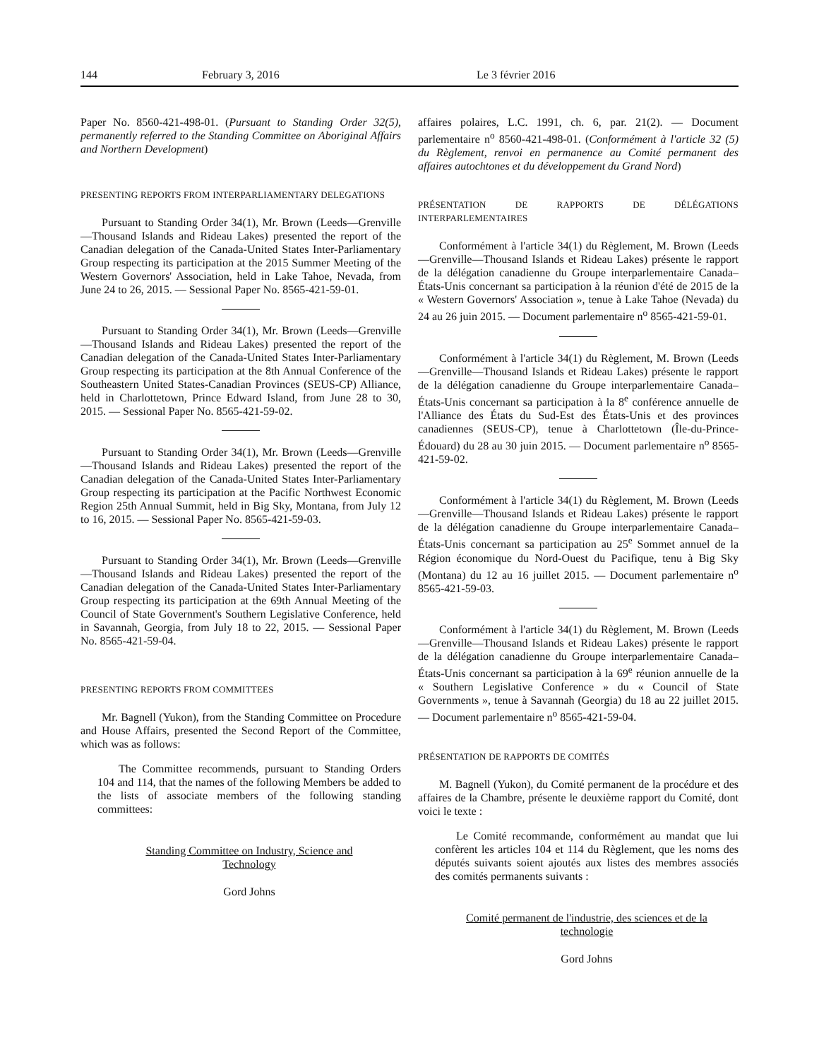144 February 3, 2016
Le 3 février 2016
Paper No. 8560-421-498-01. (Pursuant to Standing Order 32(5), permanently referred to the Standing Committee on Aboriginal Affairs and Northern Development)
PRESENTING REPORTS FROM INTERPARLIAMENTARY DELEGATIONS
Pursuant to Standing Order 34(1), Mr. Brown (Leeds—Grenville—Thousand Islands and Rideau Lakes) presented the report of the Canadian delegation of the Canada-United States Inter-Parliamentary Group respecting its participation at the 2015 Summer Meeting of the Western Governors' Association, held in Lake Tahoe, Nevada, from June 24 to 26, 2015. — Sessional Paper No. 8565-421-59-01.
Pursuant to Standing Order 34(1), Mr. Brown (Leeds—Grenville—Thousand Islands and Rideau Lakes) presented the report of the Canadian delegation of the Canada-United States Inter-Parliamentary Group respecting its participation at the 8th Annual Conference of the Southeastern United States-Canadian Provinces (SEUS-CP) Alliance, held in Charlottetown, Prince Edward Island, from June 28 to 30, 2015. — Sessional Paper No. 8565-421-59-02.
Pursuant to Standing Order 34(1), Mr. Brown (Leeds—Grenville—Thousand Islands and Rideau Lakes) presented the report of the Canadian delegation of the Canada-United States Inter-Parliamentary Group respecting its participation at the Pacific Northwest Economic Region 25th Annual Summit, held in Big Sky, Montana, from July 12 to 16, 2015. — Sessional Paper No. 8565-421-59-03.
Pursuant to Standing Order 34(1), Mr. Brown (Leeds—Grenville—Thousand Islands and Rideau Lakes) presented the report of the Canadian delegation of the Canada-United States Inter-Parliamentary Group respecting its participation at the 69th Annual Meeting of the Council of State Government's Southern Legislative Conference, held in Savannah, Georgia, from July 18 to 22, 2015. — Sessional Paper No. 8565-421-59-04.
PRESENTING REPORTS FROM COMMITTEES
Mr. Bagnell (Yukon), from the Standing Committee on Procedure and House Affairs, presented the Second Report of the Committee, which was as follows:
The Committee recommends, pursuant to Standing Orders 104 and 114, that the names of the following Members be added to the lists of associate members of the following standing committees:
Standing Committee on Industry, Science and Technology
Gord Johns
affaires polaires, L.C. 1991, ch. 6, par. 21(2). — Document parlementaire n<sup>o</sup> 8560-421-498-01. (Conformément à l'article 32 (5) du Règlement, renvoi en permanence au Comité permanent des affaires autochtones et du développement du Grand Nord)
PRÉSENTATION DE RAPPORTS DE DÉLÉGATIONS INTERPARLEMENTAIRES
Conformément à l'article 34(1) du Règlement, M. Brown (Leeds—Grenville—Thousand Islands et Rideau Lakes) présente le rapport de la délégation canadienne du Groupe interparlementaire Canada–États-Unis concernant sa participation à la réunion d'été de 2015 de la « Western Governors' Association », tenue à Lake Tahoe (Nevada) du 24 au 26 juin 2015. — Document parlementaire n<sup>o</sup> 8565-421-59-01.
Conformément à l'article 34(1) du Règlement, M. Brown (Leeds—Grenville—Thousand Islands et Rideau Lakes) présente le rapport de la délégation canadienne du Groupe interparlementaire Canada–États-Unis concernant sa participation à la 8<sup>e</sup> conférence annuelle de l'Alliance des États du Sud-Est des États-Unis et des provinces canadiennes (SEUS-CP), tenue à Charlottetown (Île-du-Prince-Édouard) du 28 au 30 juin 2015. — Document parlementaire n<sup>o</sup> 8565-421-59-02.
Conformément à l'article 34(1) du Règlement, M. Brown (Leeds—Grenville—Thousand Islands et Rideau Lakes) présente le rapport de la délégation canadienne du Groupe interparlementaire Canada–États-Unis concernant sa participation au 25<sup>e</sup> Sommet annuel de la Région économique du Nord-Ouest du Pacifique, tenu à Big Sky (Montana) du 12 au 16 juillet 2015. — Document parlementaire n<sup>o</sup> 8565-421-59-03.
Conformément à l'article 34(1) du Règlement, M. Brown (Leeds—Grenville—Thousand Islands et Rideau Lakes) présente le rapport de la délégation canadienne du Groupe interparlementaire Canada–États-Unis concernant sa participation à la 69<sup>e</sup> réunion annuelle de la « Southern Legislative Conference » du « Council of State Governments », tenue à Savannah (Georgia) du 18 au 22 juillet 2015. — Document parlementaire n<sup>o</sup> 8565-421-59-04.
PRÉSENTATION DE RAPPORTS DE COMITÉS
M. Bagnell (Yukon), du Comité permanent de la procédure et des affaires de la Chambre, présente le deuxième rapport du Comité, dont voici le texte :
Le Comité recommande, conformément au mandat que lui confèrent les articles 104 et 114 du Règlement, que les noms des députés suivants soient ajoutés aux listes des membres associés des comités permanents suivants :
Comité permanent de l'industrie, des sciences et de la technologie
Gord Johns